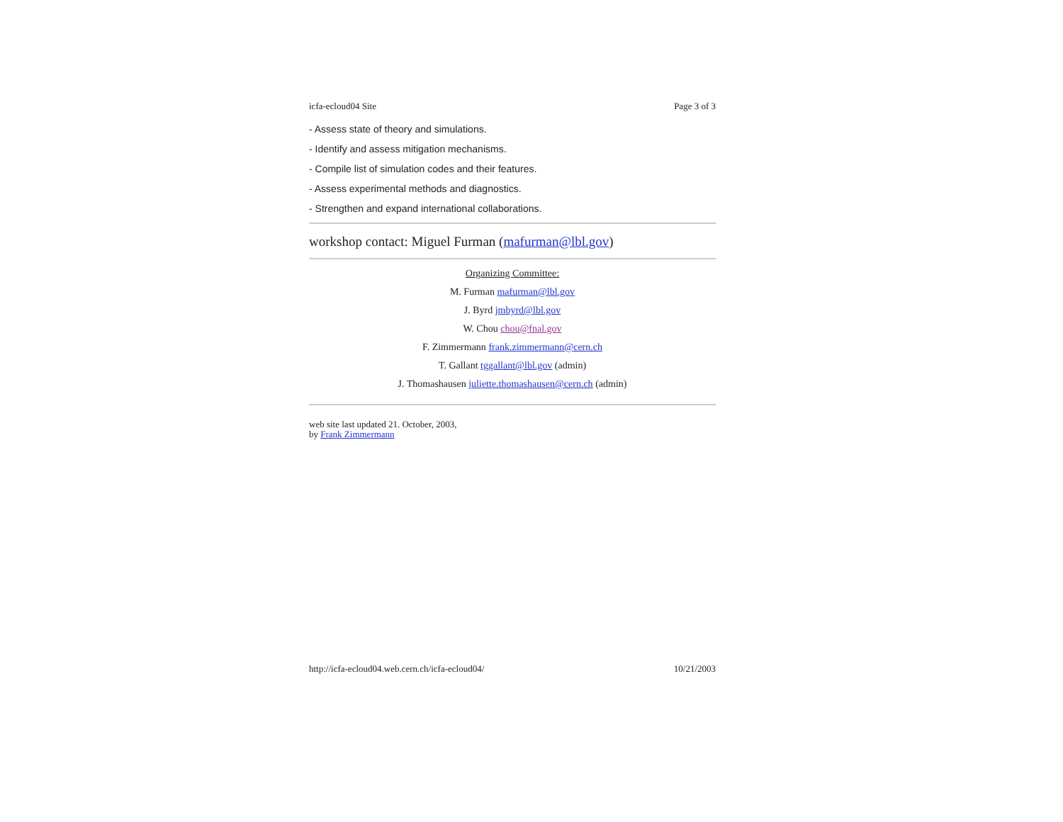icfa-ecloud04 Site Page 3 of 3
- Assess state of theory and simulations.
- Identify and assess mitigation mechanisms.
- Compile list of simulation codes and their features.
- Assess experimental methods and diagnostics.
- Strengthen and expand international collaborations.
workshop contact: Miguel Furman (mafurman@lbl.gov)
Organizing Committee:
M. Furman mafurman@lbl.gov
J. Byrd jmbyrd@lbl.gov
W. Chou chou@fnal.gov
F. Zimmermann frank.zimmermann@cern.ch
T. Gallant tggallant@lbl.gov (admin)
J. Thomashausen juliette.thomashausen@cern.ch (admin)
web site last updated 21. October, 2003,
by Frank Zimmermann
http://icfa-ecloud04.web.cern.ch/icfa-ecloud04/ 10/21/2003